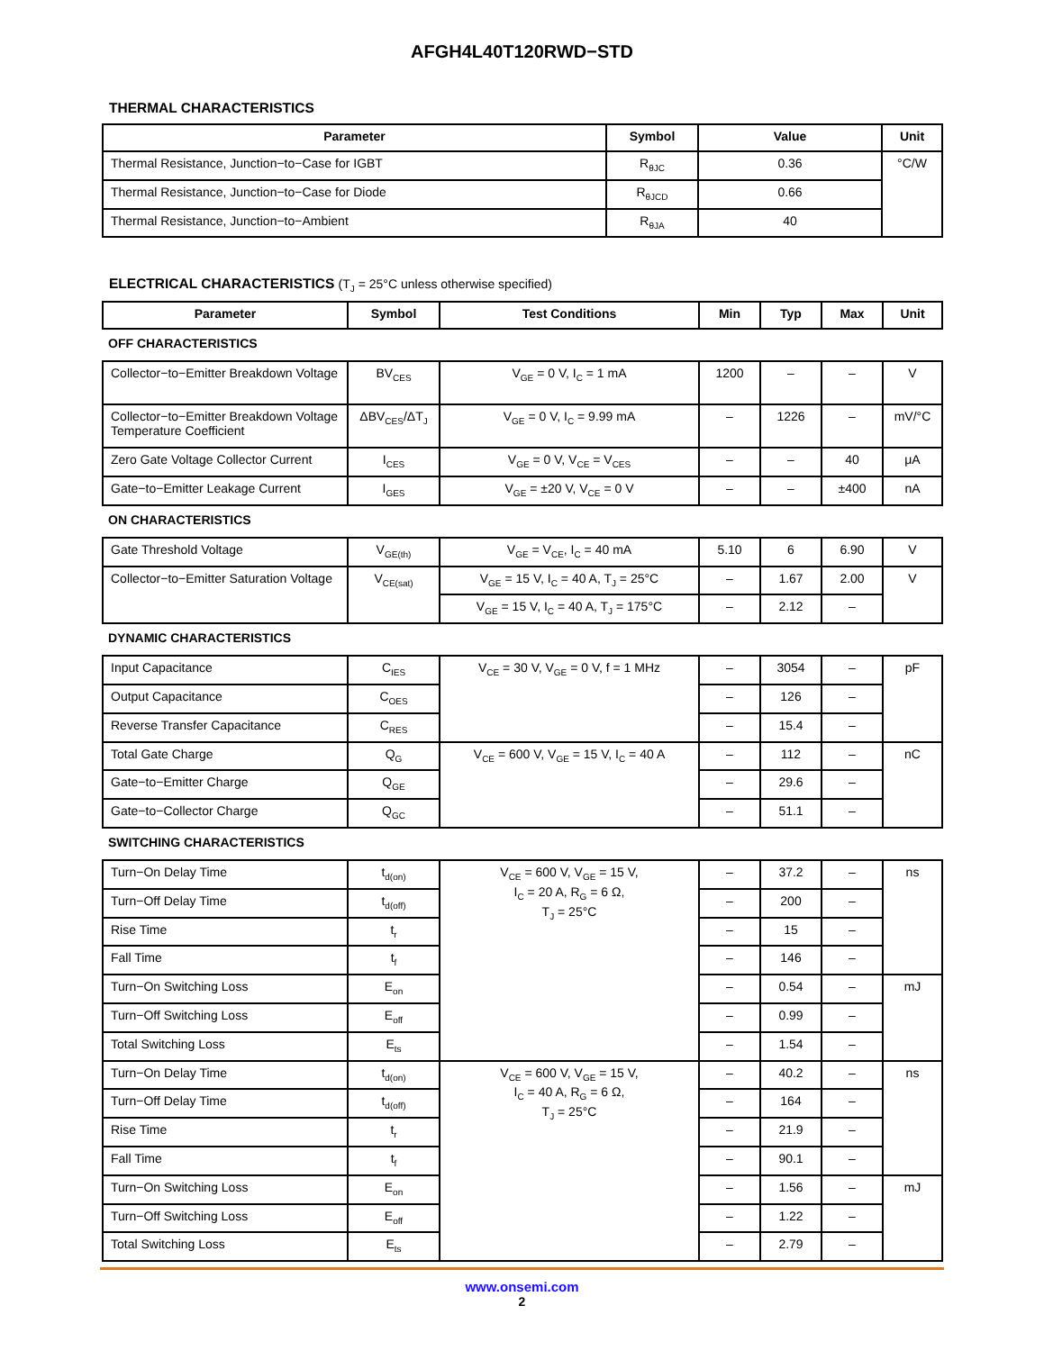AFGH4L40T120RWD−STD
THERMAL CHARACTERISTICS
| Parameter | Symbol | Value | Unit |
| --- | --- | --- | --- |
| Thermal Resistance, Junction−to−Case for IGBT | R<sub>θJC</sub> | 0.36 | °C/W |
| Thermal Resistance, Junction−to−Case for Diode | R<sub>θJCD</sub> | 0.66 | |
| Thermal Resistance, Junction−to−Ambient | R<sub>θJA</sub> | 40 | |
ELECTRICAL CHARACTERISTICS (T<sub>J</sub> = 25°C unless otherwise specified)
| Parameter | Symbol | Test Conditions | Min | Typ | Max | Unit |
| --- | --- | --- | --- | --- | --- | --- |
| OFF CHARACTERISTICS | | | | | | |
| Collector−to−Emitter Breakdown Voltage | BV<sub>CES</sub> | V<sub>GE</sub> = 0 V, I<sub>C</sub> = 1 mA | 1200 | – | – | V |
| Collector−to−Emitter Breakdown Voltage Temperature Coefficient | ΔBV<sub>CES</sub>/ΔT<sub>J</sub> | V<sub>GE</sub> = 0 V, I<sub>C</sub> = 9.99 mA | – | 1226 | – | mV/°C |
| Zero Gate Voltage Collector Current | I<sub>CES</sub> | V<sub>GE</sub> = 0 V, V<sub>CE</sub> = V<sub>CES</sub> | – | – | 40 | μA |
| Gate−to−Emitter Leakage Current | I<sub>GES</sub> | V<sub>GE</sub> = ±20 V, V<sub>CE</sub> = 0 V | – | – | ±400 | nA |
| ON CHARACTERISTICS | | | | | | |
| Gate Threshold Voltage | V<sub>GE(th)</sub> | V<sub>GE</sub> = V<sub>CE</sub>, I<sub>C</sub> = 40 mA | 5.10 | 6 | 6.90 | V |
| Collector−to−Emitter Saturation Voltage | V<sub>CE(sat)</sub> | V<sub>GE</sub> = 15 V, I<sub>C</sub> = 40 A, T<sub>J</sub> = 25°C | – | 1.67 | 2.00 | V |
| | | V<sub>GE</sub> = 15 V, I<sub>C</sub> = 40 A, T<sub>J</sub> = 175°C | – | 2.12 | – | |
| DYNAMIC CHARACTERISTICS | | | | | | |
| Input Capacitance | C<sub>IES</sub> | V<sub>CE</sub> = 30 V, V<sub>GE</sub> = 0 V, f = 1 MHz | – | 3054 | – | pF |
| Output Capacitance | C<sub>OES</sub> | | – | 126 | – | |
| Reverse Transfer Capacitance | C<sub>RES</sub> | | – | 15.4 | – | |
| Total Gate Charge | Q<sub>G</sub> | V<sub>CE</sub> = 600 V, V<sub>GE</sub> = 15 V, I<sub>C</sub> = 40 A | – | 112 | – | nC |
| Gate−to−Emitter Charge | Q<sub>GE</sub> | | – | 29.6 | – | |
| Gate−to−Collector Charge | Q<sub>GC</sub> | | – | 51.1 | – | |
| SWITCHING CHARACTERISTICS | | | | | | |
| Turn−On Delay Time | t<sub>d(on)</sub> | V<sub>CE</sub> = 600 V, V<sub>GE</sub> = 15 V, I<sub>C</sub> = 20 A, R<sub>G</sub> = 6 Ω, T<sub>J</sub> = 25°C | – | 37.2 | – | ns |
| Turn−Off Delay Time | t<sub>d(off)</sub> | | – | 200 | – | |
| Rise Time | t<sub>r</sub> | | – | 15 | – | |
| Fall Time | t<sub>f</sub> | | – | 146 | – | |
| Turn−On Switching Loss | E<sub>on</sub> | | – | 0.54 | – | mJ |
| Turn−Off Switching Loss | E<sub>off</sub> | | – | 0.99 | – | |
| Total Switching Loss | E<sub>ts</sub> | | – | 1.54 | – | |
| Turn−On Delay Time | t<sub>d(on)</sub> | V<sub>CE</sub> = 600 V, V<sub>GE</sub> = 15 V, I<sub>C</sub> = 40 A, R<sub>G</sub> = 6 Ω, T<sub>J</sub> = 25°C | – | 40.2 | – | ns |
| Turn−Off Delay Time | t<sub>d(off)</sub> | | – | 164 | – | |
| Rise Time | t<sub>r</sub> | | – | 21.9 | – | |
| Fall Time | t<sub>f</sub> | | – | 90.1 | – | |
| Turn−On Switching Loss | E<sub>on</sub> | | – | 1.56 | – | mJ |
| Turn−Off Switching Loss | E<sub>off</sub> | | – | 1.22 | – | |
| Total Switching Loss | E<sub>ts</sub> | | – | 2.79 | – | |
www.onsemi.com
2